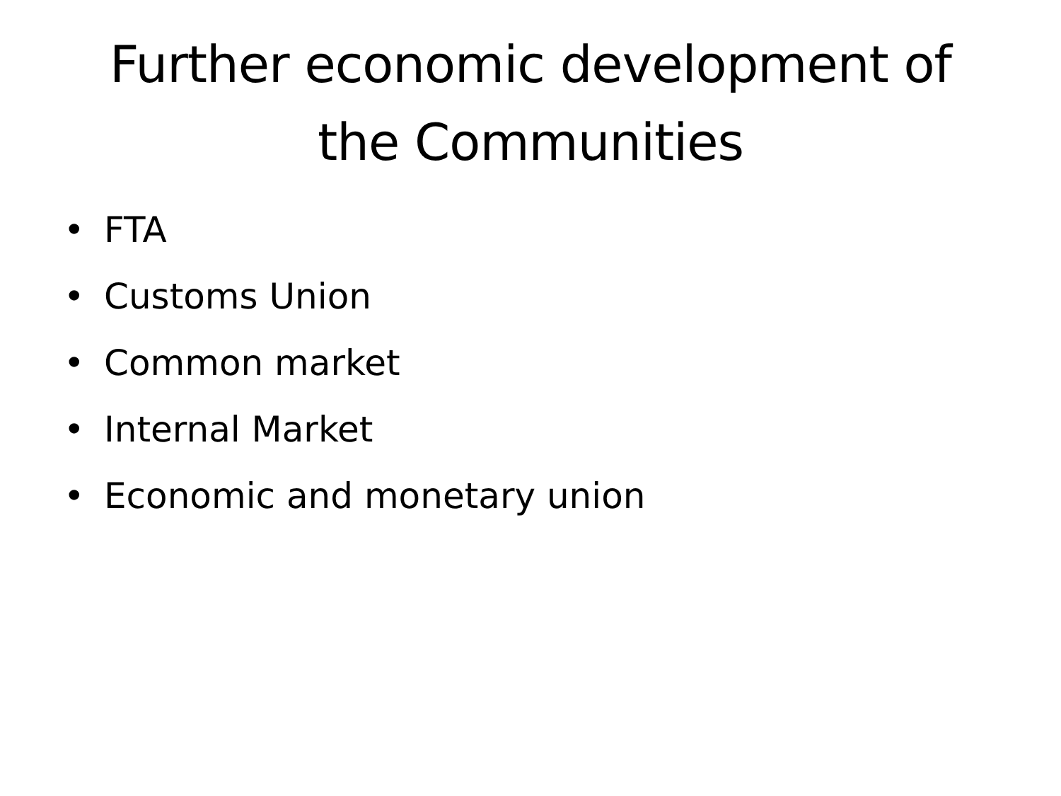Further economic development of
the Communities
• FTA
• Customs Union
• Common market
• Internal Market
• Economic and monetary union